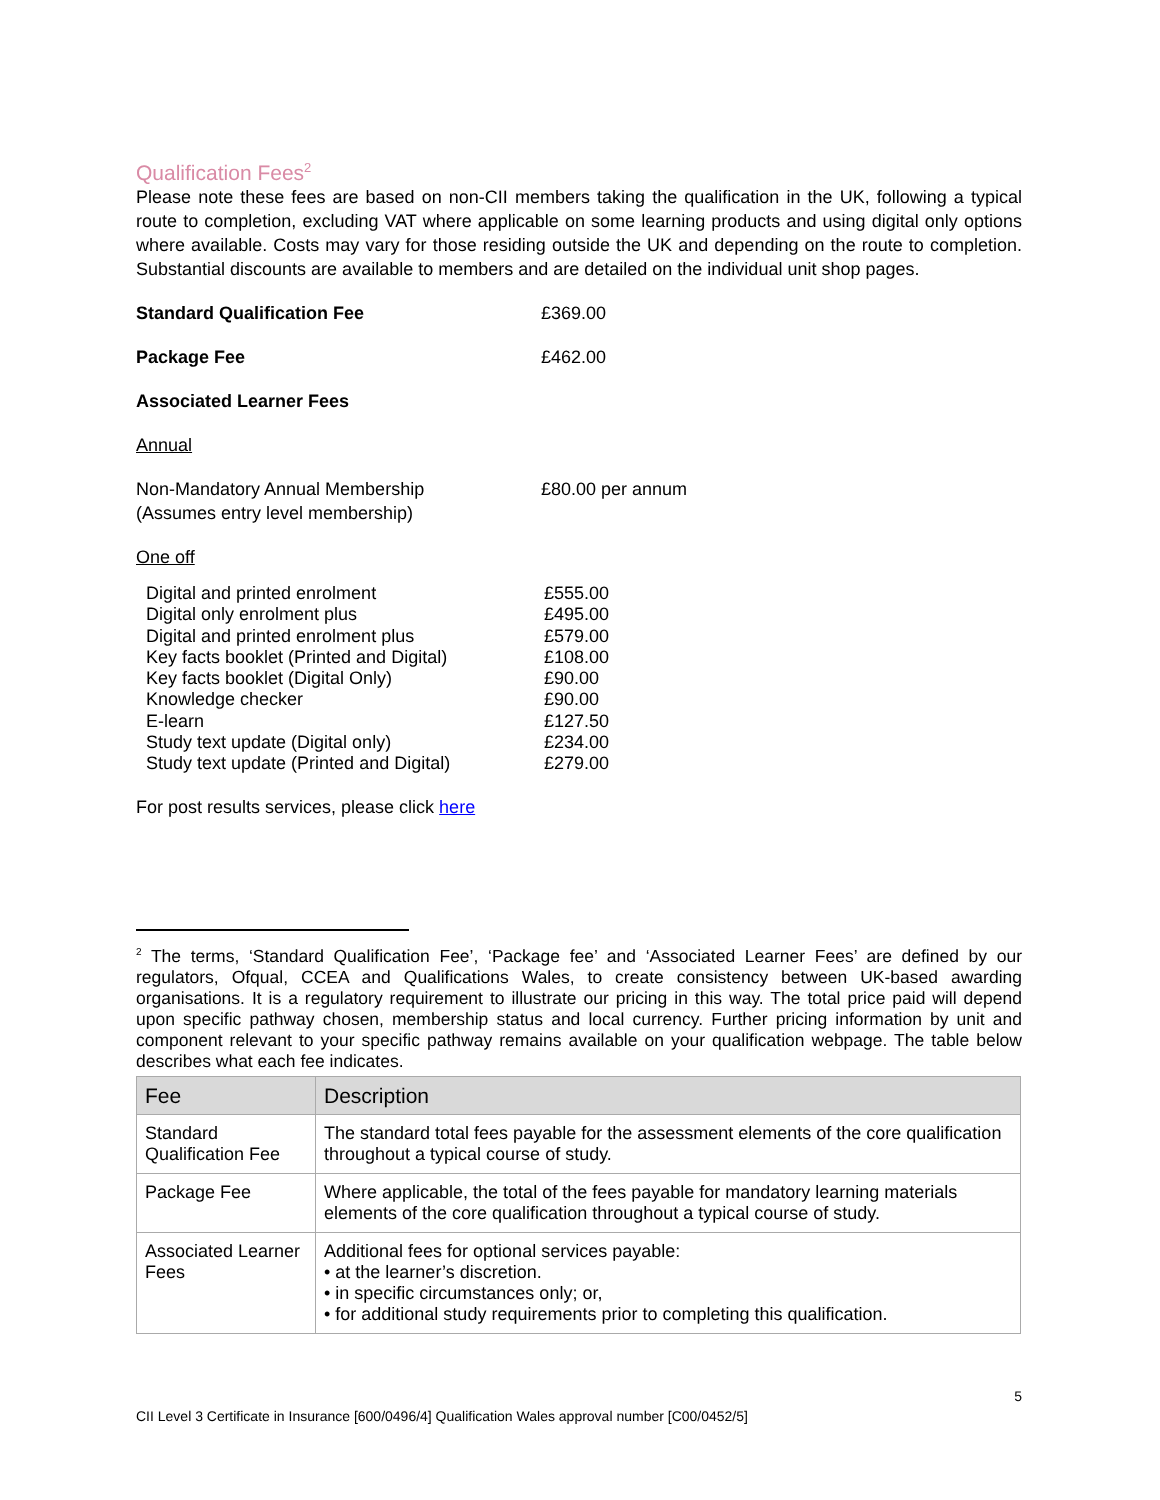Qualification Fees<sup>2</sup>
Please note these fees are based on non-CII members taking the qualification in the UK, following a typical route to completion, excluding VAT where applicable on some learning products and using digital only options where available. Costs may vary for those residing outside the UK and depending on the route to completion. Substantial discounts are available to members and are detailed on the individual unit shop pages.
Standard Qualification Fee £369.00
Package Fee £462.00
Associated Learner Fees
Annual
Non-Mandatory Annual Membership
(Assumes entry level membership)
£80.00 per annum
One off
Digital and printed enrolment
Digital only enrolment plus
Digital and printed enrolment plus
Key facts booklet (Printed and Digital)
Key facts booklet (Digital Only)
Knowledge checker
E-learn
Study text update (Digital only)
Study text update (Printed and Digital)
£555.00
£495.00
£579.00
£108.00
£90.00
£90.00
£127.50
£234.00
£279.00
For post results services, please click here
<sup>2</sup> The terms, ‘Standard Qualification Fee’, ‘Package fee’ and ‘Associated Learner Fees’ are defined by our regulators, Ofqual, CCEA and Qualifications Wales, to create consistency between UK-based awarding organisations. It is a regulatory requirement to illustrate our pricing in this way. The total price paid will depend upon specific pathway chosen, membership status and local currency. Further pricing information by unit and component relevant to your specific pathway remains available on your qualification webpage. The table below describes what each fee indicates.
| Fee | Description |
| --- | --- |
| Standard Qualification Fee | The standard total fees payable for the assessment elements of the core qualification throughout a typical course of study. |
| Package Fee | Where applicable, the total of the fees payable for mandatory learning materials elements of the core qualification throughout a typical course of study. |
| Associated Learner Fees | Additional fees for optional services payable: • at the learner’s discretion. • in specific circumstances only; or, • for additional study requirements prior to completing this qualification. |
5
CII Level 3 Certificate in Insurance [600/0496/4] Qualification Wales approval number [C00/0452/5]